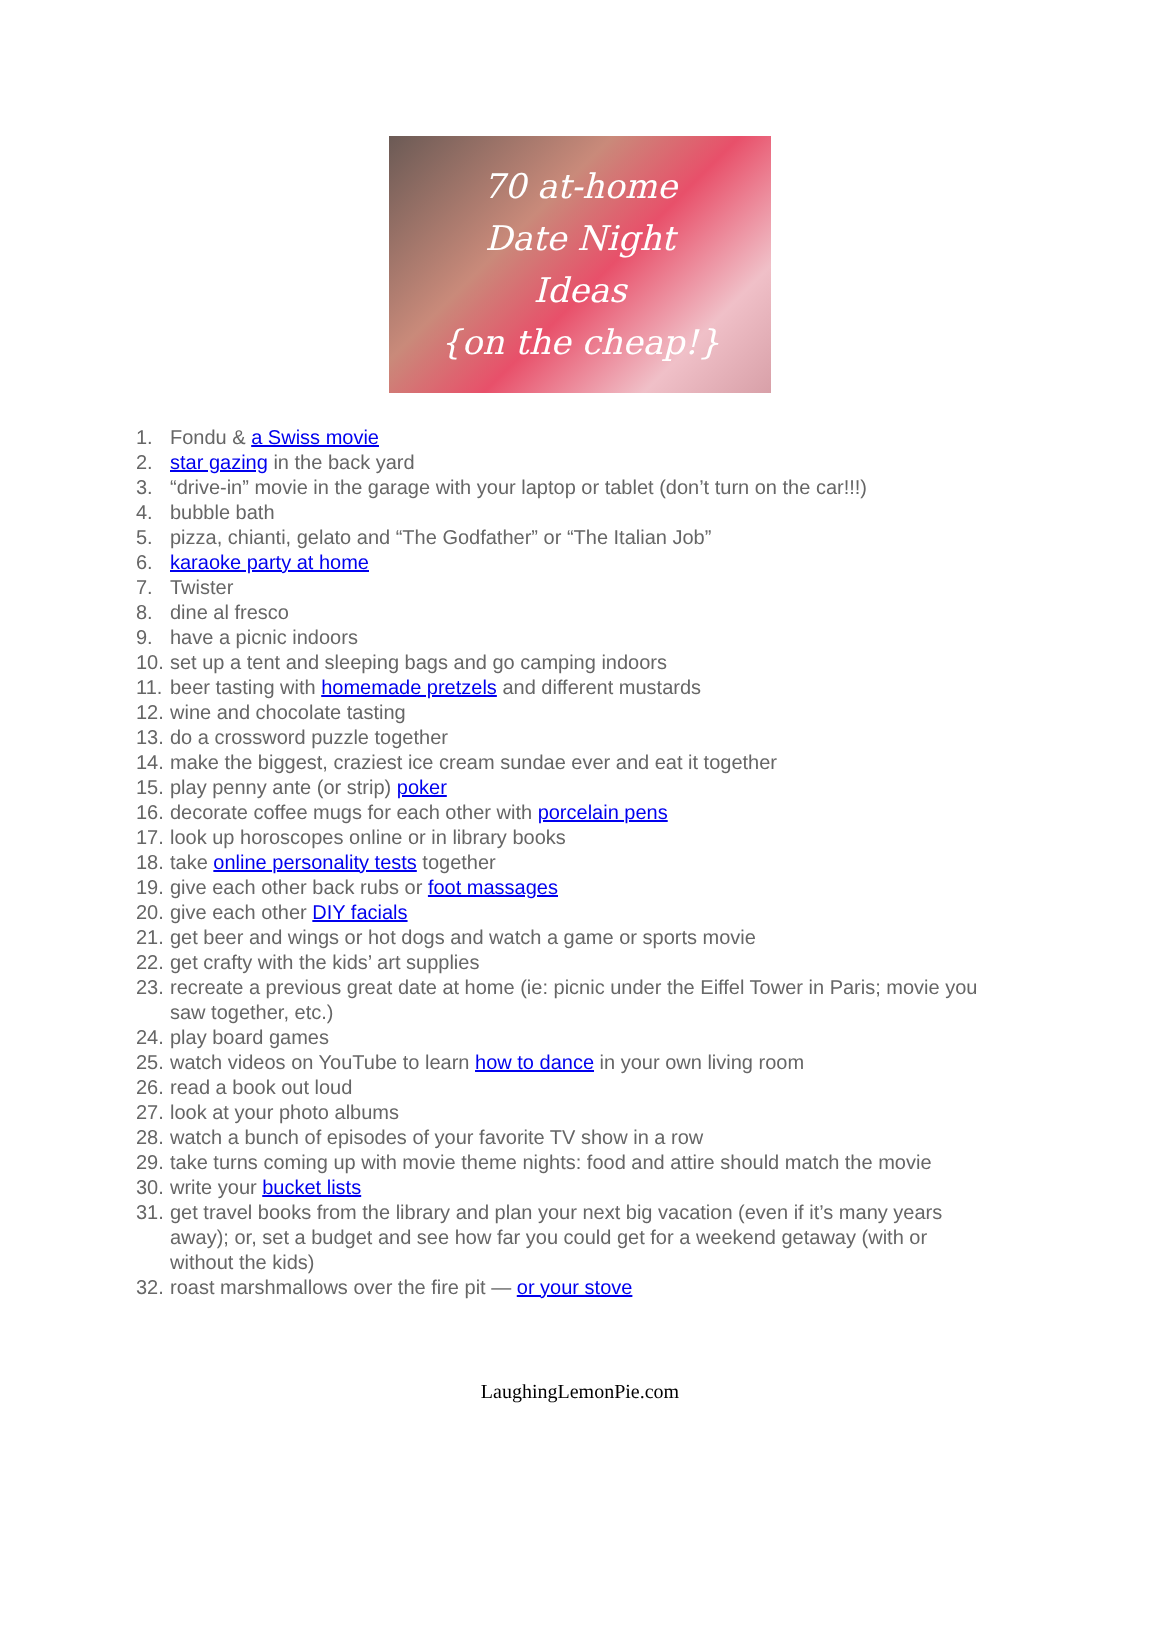70 at-home
Date Night
Ideas
{on the cheap!}
1. Fondu & a Swiss movie
2. star gazing in the back yard
3. “drive-in” movie in the garage with your laptop or tablet (don’t turn on the car!!!)
4. bubble bath
5. pizza, chianti, gelato and “The Godfather” or “The Italian Job”
6. karaoke party at home
7. Twister
8. dine al fresco
9. have a picnic indoors
10. set up a tent and sleeping bags and go camping indoors
11. beer tasting with homemade pretzels and different mustards
12. wine and chocolate tasting
13. do a crossword puzzle together
14. make the biggest, craziest ice cream sundae ever and eat it together
15. play penny ante (or strip) poker
16. decorate coffee mugs for each other with porcelain pens
17. look up horoscopes online or in library books
18. take online personality tests together
19. give each other back rubs or foot massages
20. give each other DIY facials
21. get beer and wings or hot dogs and watch a game or sports movie
22. get crafty with the kids’ art supplies
23. recreate a previous great date at home (ie: picnic under the Eiffel Tower in Paris; movie you saw together, etc.)
24. play board games
25. watch videos on YouTube to learn how to dance in your own living room
26. read a book out loud
27. look at your photo albums
28. watch a bunch of episodes of your favorite TV show in a row
29. take turns coming up with movie theme nights: food and attire should match the movie
30. write your bucket lists
31. get travel books from the library and plan your next big vacation (even if it’s many years away); or, set a budget and see how far you could get for a weekend getaway (with or without the kids)
32. roast marshmallows over the fire pit — or your stove
LaughingLemonPie.com